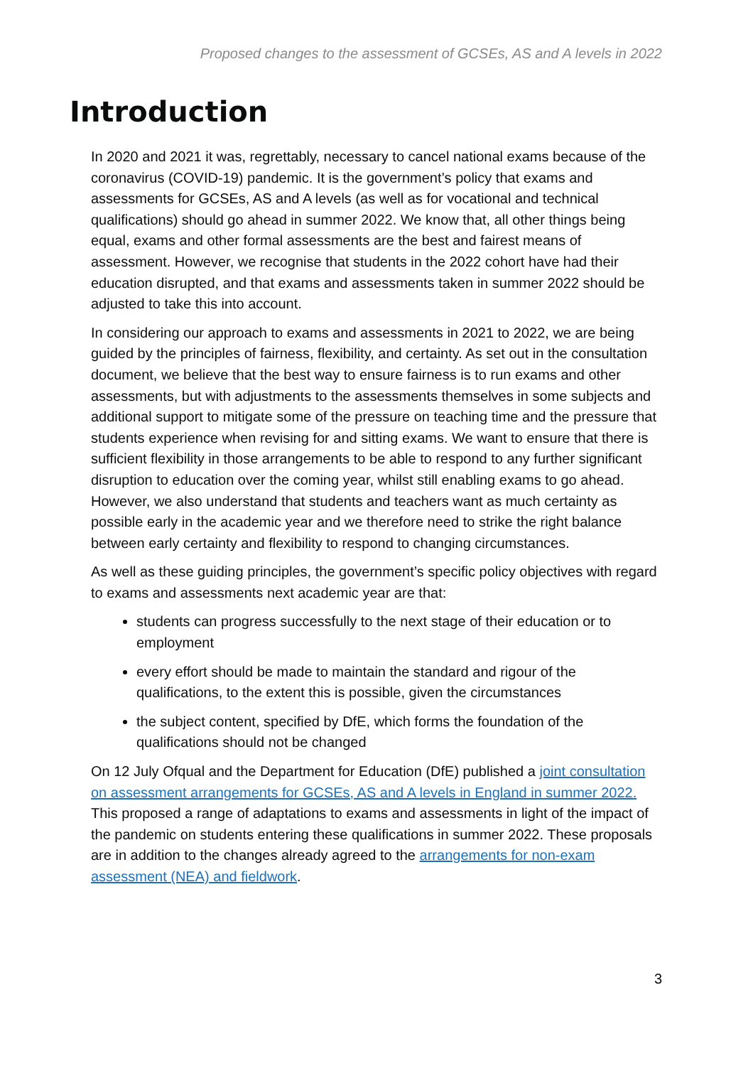Proposed changes to the assessment of GCSEs, AS and A levels in 2022
Introduction
In 2020 and 2021 it was, regrettably, necessary to cancel national exams because of the coronavirus (COVID-19) pandemic. It is the government’s policy that exams and assessments for GCSEs, AS and A levels (as well as for vocational and technical qualifications) should go ahead in summer 2022. We know that, all other things being equal, exams and other formal assessments are the best and fairest means of assessment. However, we recognise that students in the 2022 cohort have had their education disrupted, and that exams and assessments taken in summer 2022 should be adjusted to take this into account.
In considering our approach to exams and assessments in 2021 to 2022, we are being guided by the principles of fairness, flexibility, and certainty. As set out in the consultation document, we believe that the best way to ensure fairness is to run exams and other assessments, but with adjustments to the assessments themselves in some subjects and additional support to mitigate some of the pressure on teaching time and the pressure that students experience when revising for and sitting exams. We want to ensure that there is sufficient flexibility in those arrangements to be able to respond to any further significant disruption to education over the coming year, whilst still enabling exams to go ahead. However, we also understand that students and teachers want as much certainty as possible early in the academic year and we therefore need to strike the right balance between early certainty and flexibility to respond to changing circumstances.
As well as these guiding principles, the government’s specific policy objectives with regard to exams and assessments next academic year are that:
students can progress successfully to the next stage of their education or to employment
every effort should be made to maintain the standard and rigour of the qualifications, to the extent this is possible, given the circumstances
the subject content, specified by DfE, which forms the foundation of the qualifications should not be changed
On 12 July Ofqual and the Department for Education (DfE) published a joint consultation on assessment arrangements for GCSEs, AS and A levels in England in summer 2022. This proposed a range of adaptations to exams and assessments in light of the impact of the pandemic on students entering these qualifications in summer 2022. These proposals are in addition to the changes already agreed to the arrangements for non-exam assessment (NEA) and fieldwork.
3